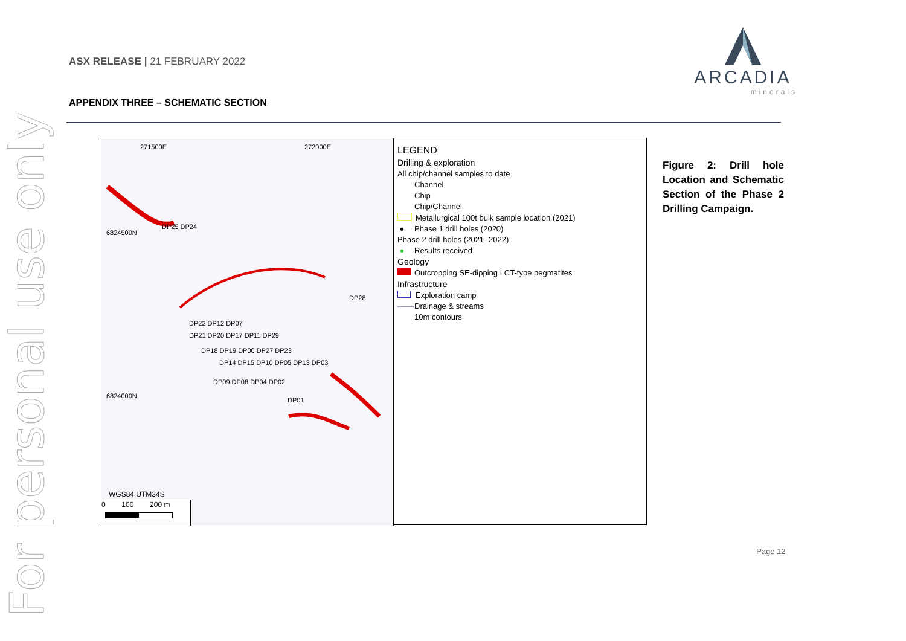For personal use only
ASX RELEASE | 21 FEBRUARY 2022
ARCADIA
minerals
APPENDIX THREE – SCHEMATIC SECTION
271500E 272000E
6824500N
6824000N
DP25 DP24
DP28
DP22 DP12 DP07
DP21 DP20 DP17 DP11 DP29
DP18 DP19 DP06 DP27 DP23
DP14 DP15 DP10 DP05 DP13 DP03
DP09 DP08 DP04 DP02
DP01
WGS84 UTM34S
0 100 200 m
LEGEND
Drilling & exploration
All chip/channel samples to date
Channel
Chip
Chip/Channel
Metallurgical 100t bulk sample location (2021)
● Phase 1 drill holes (2020)
Phase 2 drill holes (2021- 2022)
● Results received
Geology
Outcropping SE-dipping LCT-type pegmatites
Infrastructure
Exploration camp
Drainage & streams
10m contours
Figure 2: Drill hole Location and Schematic Section of the Phase 2 Drilling Campaign.
Page 12